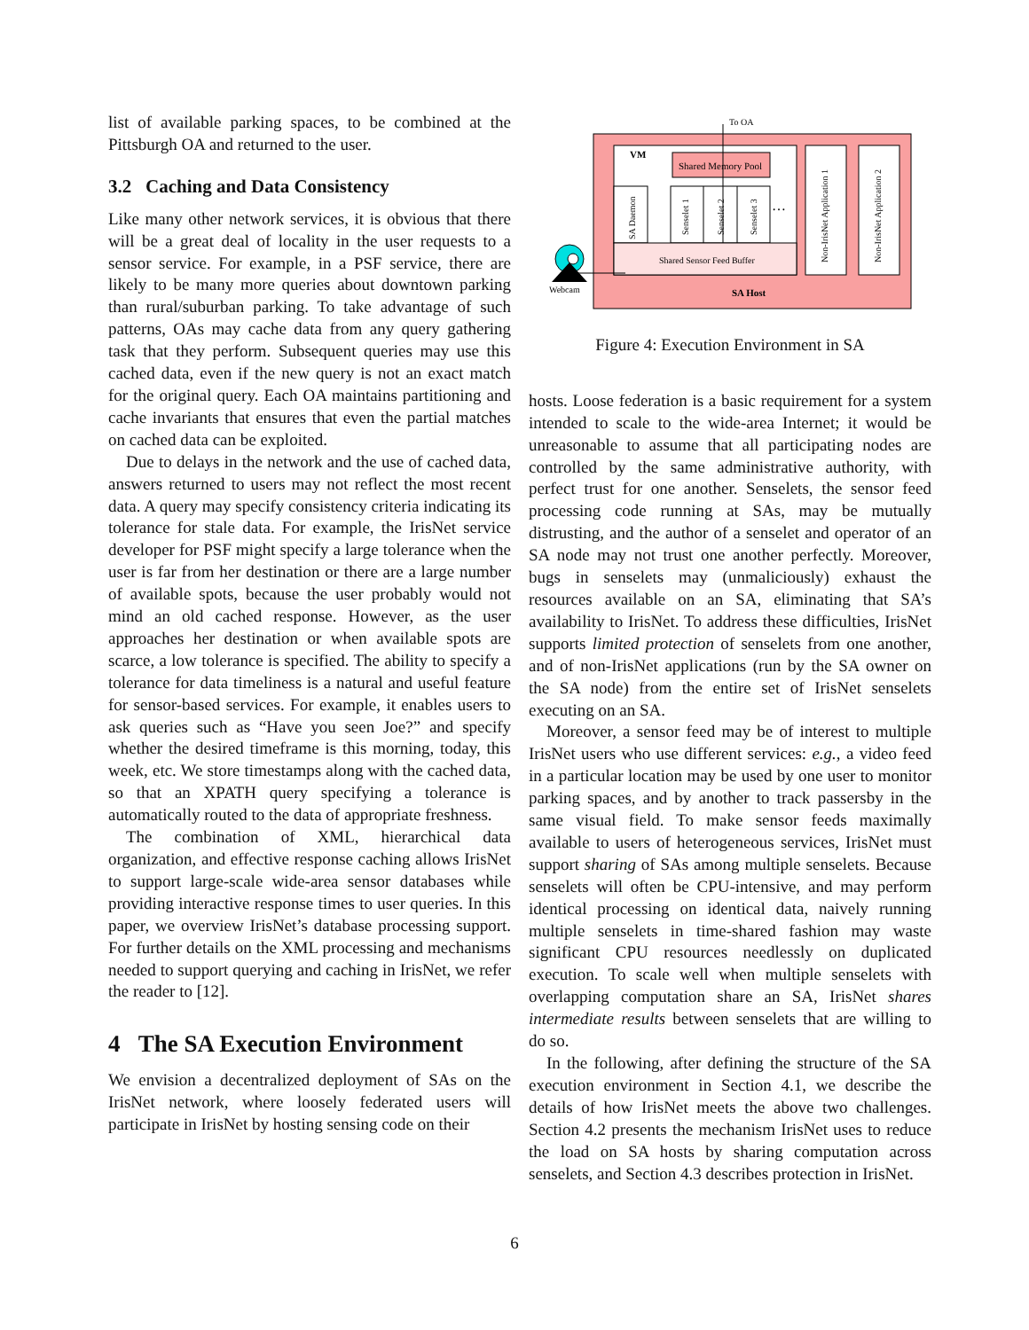list of available parking spaces, to be combined at the Pittsburgh OA and returned to the user.
3.2 Caching and Data Consistency
Like many other network services, it is obvious that there will be a great deal of locality in the user requests to a sensor service. For example, in a PSF service, there are likely to be many more queries about downtown parking than rural/suburban parking. To take advantage of such patterns, OAs may cache data from any query gathering task that they perform. Subsequent queries may use this cached data, even if the new query is not an exact match for the original query. Each OA maintains partitioning and cache invariants that ensures that even the partial matches on cached data can be exploited.
Due to delays in the network and the use of cached data, answers returned to users may not reflect the most recent data. A query may specify consistency criteria indicating its tolerance for stale data. For example, the IrisNet service developer for PSF might specify a large tolerance when the user is far from her destination or there are a large number of available spots, because the user probably would not mind an old cached response. However, as the user approaches her destination or when available spots are scarce, a low tolerance is specified. The ability to specify a tolerance for data timeliness is a natural and useful feature for sensor-based services. For example, it enables users to ask queries such as “Have you seen Joe?” and specify whether the desired timeframe is this morning, today, this week, etc. We store timestamps along with the cached data, so that an XPATH query specifying a tolerance is automatically routed to the data of appropriate freshness.
The combination of XML, hierarchical data organization, and effective response caching allows IrisNet to support large-scale wide-area sensor databases while providing interactive response times to user queries. In this paper, we overview IrisNet’s database processing support. For further details on the XML processing and mechanisms needed to support querying and caching in IrisNet, we refer the reader to [12].
4 The SA Execution Environment
We envision a decentralized deployment of SAs on the IrisNet network, where loosely federated users will participate in IrisNet by hosting sensing code on their
VM
Shared Memory Pool
SA Daemon
Senselet 1
Senselet 2
Senselet 3
…
Shared Sensor Feed Buffer
Non-IrisNet Application 1
Non-IrisNet Application 2
SA Host
To OA
Webcam
Figure 4: Execution Environment in SA
hosts. Loose federation is a basic requirement for a system intended to scale to the wide-area Internet; it would be unreasonable to assume that all participating nodes are controlled by the same administrative authority, with perfect trust for one another. Senselets, the sensor feed processing code running at SAs, may be mutually distrusting, and the author of a senselet and operator of an SA node may not trust one another perfectly. Moreover, bugs in senselets may (unmaliciously) exhaust the resources available on an SA, eliminating that SA’s availability to IrisNet. To address these difficulties, IrisNet supports limited protection of senselets from one another, and of non-IrisNet applications (run by the SA owner on the SA node) from the entire set of IrisNet senselets executing on an SA.
Moreover, a sensor feed may be of interest to multiple IrisNet users who use different services: e.g., a video feed in a particular location may be used by one user to monitor parking spaces, and by another to track passersby in the same visual field. To make sensor feeds maximally available to users of heterogeneous services, IrisNet must support sharing of SAs among multiple senselets. Because senselets will often be CPU-intensive, and may perform identical processing on identical data, naively running multiple senselets in time-shared fashion may waste significant CPU resources needlessly on duplicated execution. To scale well when multiple senselets with overlapping computation share an SA, IrisNet shares intermediate results between senselets that are willing to do so.
In the following, after defining the structure of the SA execution environment in Section 4.1, we describe the details of how IrisNet meets the above two challenges. Section 4.2 presents the mechanism IrisNet uses to reduce the load on SA hosts by sharing computation across senselets, and Section 4.3 describes protection in IrisNet.
6